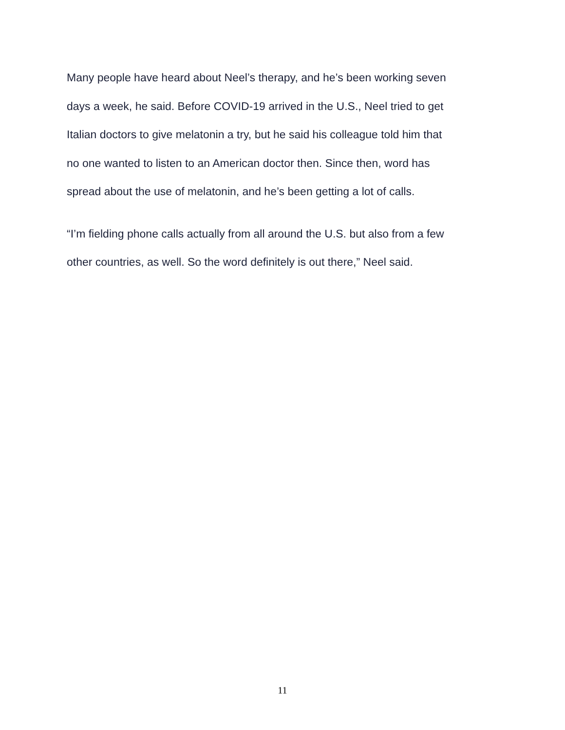Many people have heard about Neel’s therapy, and he’s been working seven
days a week, he said. Before COVID-19 arrived in the U.S., Neel tried to get
Italian doctors to give melatonin a try, but he said his colleague told him that
no one wanted to listen to an American doctor then. Since then, word has
spread about the use of melatonin, and he’s been getting a lot of calls.
“I’m fielding phone calls actually from all around the U.S. but also from a few
other countries, as well. So the word definitely is out there,” Neel said.
11